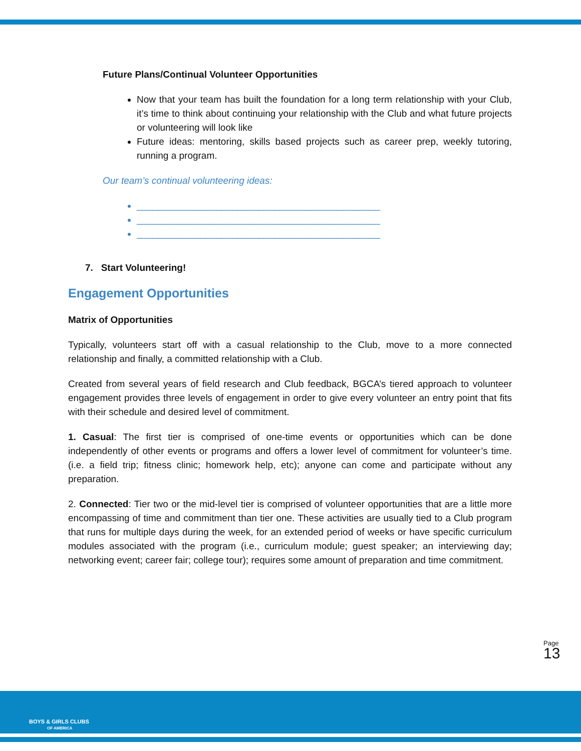Future Plans/Continual Volunteer Opportunities
Now that your team has built the foundation for a long term relationship with your Club, it’s time to think about continuing your relationship with the Club and what future projects or volunteering will look like
Future ideas: mentoring, skills based projects such as career prep, weekly tutoring, running a program.
Our team’s continual volunteering ideas:
______________________________________________
______________________________________________
______________________________________________
7. Start Volunteering!
Engagement Opportunities
Matrix of Opportunities
Typically, volunteers start off with a casual relationship to the Club, move to a more connected relationship and finally, a committed relationship with a Club.
Created from several years of field research and Club feedback, BGCA’s tiered approach to volunteer engagement provides three levels of engagement in order to give every volunteer an entry point that fits with their schedule and desired level of commitment.
1. Casual: The first tier is comprised of one-time events or opportunities which can be done independently of other events or programs and offers a lower level of commitment for volunteer’s time. (i.e. a field trip; fitness clinic; homework help, etc); anyone can come and participate without any preparation.
2. Connected: Tier two or the mid-level tier is comprised of volunteer opportunities that are a little more encompassing of time and commitment than tier one. These activities are usually tied to a Club program that runs for multiple days during the week, for an extended period of weeks or have specific curriculum modules associated with the program (i.e., curriculum module; guest speaker; an interviewing day; networking event; career fair; college tour); requires some amount of preparation and time commitment.
Page 13
BOYS & GIRLS CLUBS
OF AMERICA